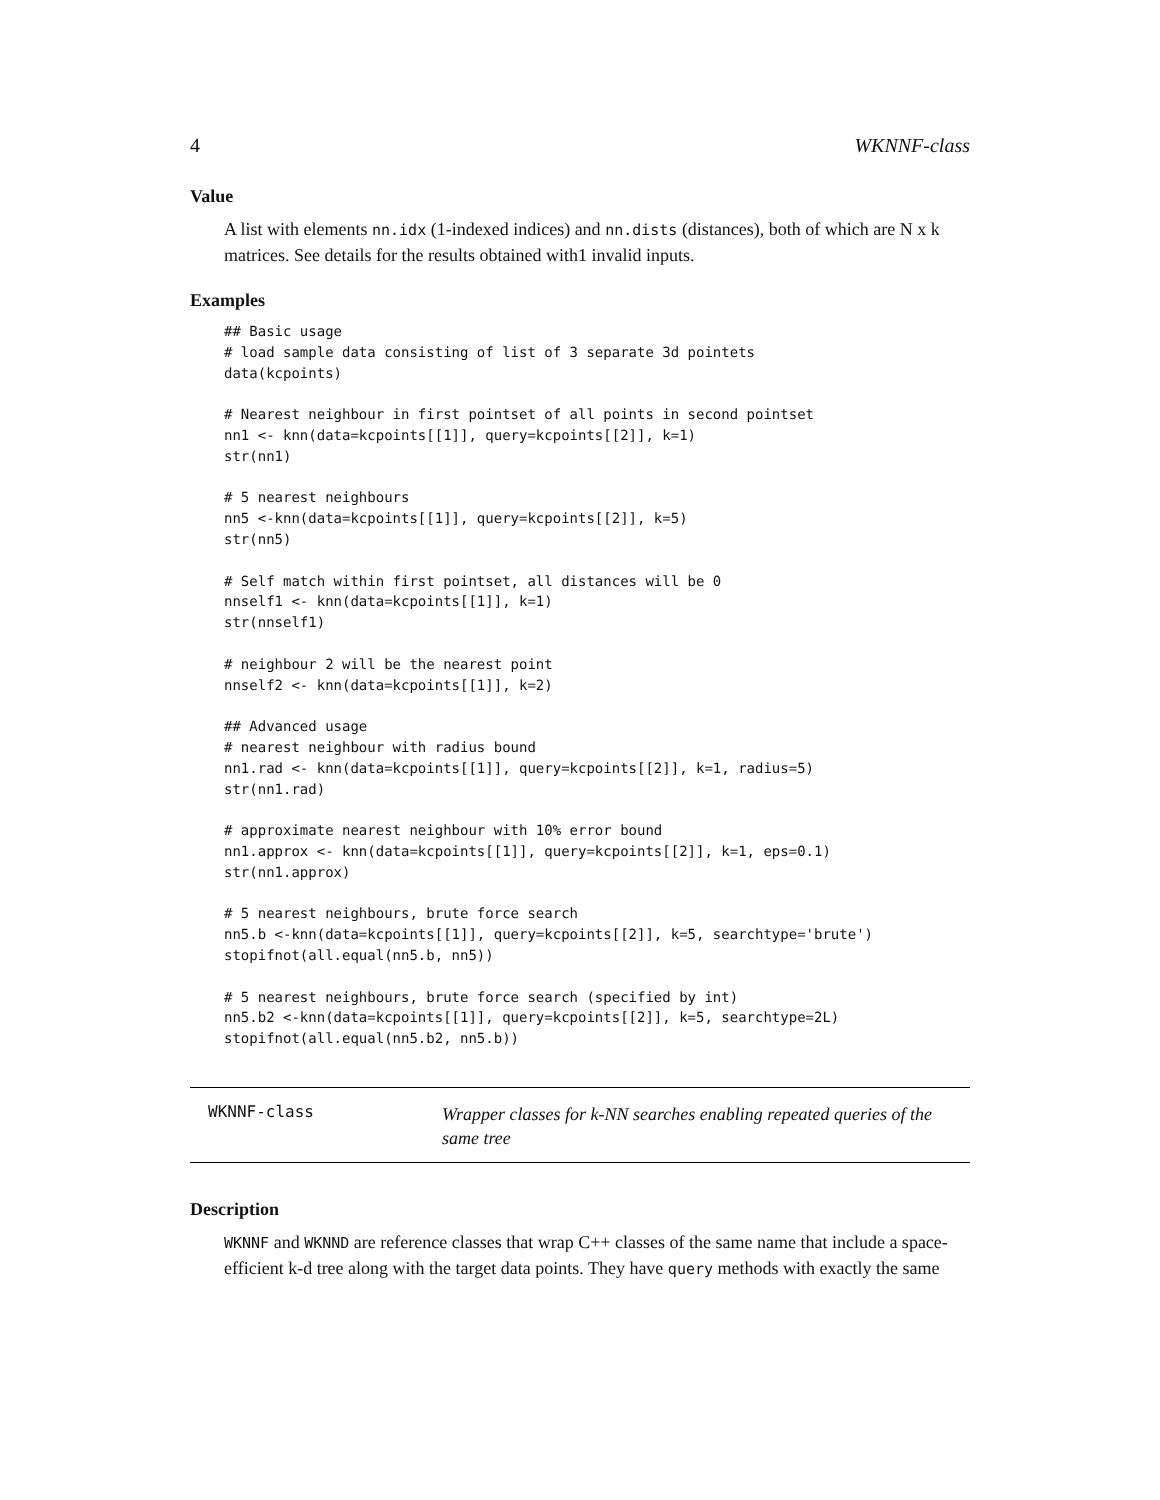4 WKNNF-class
Value
A list with elements nn.idx (1-indexed indices) and nn.dists (distances), both of which are N x k matrices. See details for the results obtained with1 invalid inputs.
Examples
## Basic usage
# load sample data consisting of list of 3 separate 3d pointets
data(kcpoints)

# Nearest neighbour in first pointset of all points in second pointset
nn1 <- knn(data=kcpoints[[1]], query=kcpoints[[2]], k=1)
str(nn1)

# 5 nearest neighbours
nn5 <-knn(data=kcpoints[[1]], query=kcpoints[[2]], k=5)
str(nn5)

# Self match within first pointset, all distances will be 0
nnself1 <- knn(data=kcpoints[[1]], k=1)
str(nnself1)

# neighbour 2 will be the nearest point
nnself2 <- knn(data=kcpoints[[1]], k=2)

## Advanced usage
# nearest neighbour with radius bound
nn1.rad <- knn(data=kcpoints[[1]], query=kcpoints[[2]], k=1, radius=5)
str(nn1.rad)

# approximate nearest neighbour with 10% error bound
nn1.approx <- knn(data=kcpoints[[1]], query=kcpoints[[2]], k=1, eps=0.1)
str(nn1.approx)

# 5 nearest neighbours, brute force search
nn5.b <-knn(data=kcpoints[[1]], query=kcpoints[[2]], k=5, searchtype='brute')
stopifnot(all.equal(nn5.b, nn5))

# 5 nearest neighbours, brute force search (specified by int)
nn5.b2 <-knn(data=kcpoints[[1]], query=kcpoints[[2]], k=5, searchtype=2L)
stopifnot(all.equal(nn5.b2, nn5.b))
WKNNF-class
Wrapper classes for k-NN searches enabling repeated queries of the same tree
Description
WKNNF and WKNND are reference classes that wrap C++ classes of the same name that include a space-efficient k-d tree along with the target data points. They have query methods with exactly the same